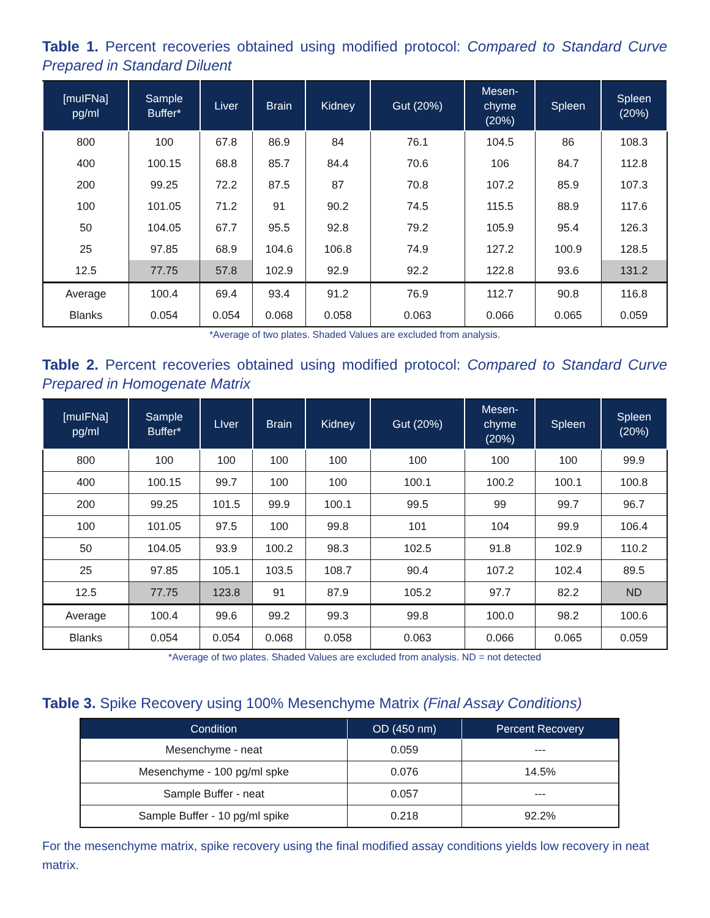Table 1. Percent recoveries obtained using modified protocol: Compared to Standard Curve Prepared in Standard Diluent
| [muIFNa] pg/ml | Sample Buffer* | Liver | Brain | Kidney | Gut (20%) | Mesen- chyme (20%) | Spleen | Spleen (20%) |
| --- | --- | --- | --- | --- | --- | --- | --- | --- |
| 800 | 100 | 67.8 | 86.9 | 84 | 76.1 | 104.5 | 86 | 108.3 |
| 400 | 100.15 | 68.8 | 85.7 | 84.4 | 70.6 | 106 | 84.7 | 112.8 |
| 200 | 99.25 | 72.2 | 87.5 | 87 | 70.8 | 107.2 | 85.9 | 107.3 |
| 100 | 101.05 | 71.2 | 91 | 90.2 | 74.5 | 115.5 | 88.9 | 117.6 |
| 50 | 104.05 | 67.7 | 95.5 | 92.8 | 79.2 | 105.9 | 95.4 | 126.3 |
| 25 | 97.85 | 68.9 | 104.6 | 106.8 | 74.9 | 127.2 | 100.9 | 128.5 |
| 12.5 | 77.75 | 57.8 | 102.9 | 92.9 | 92.2 | 122.8 | 93.6 | 131.2 |
| Average | 100.4 | 69.4 | 93.4 | 91.2 | 76.9 | 112.7 | 90.8 | 116.8 |
| Blanks | 0.054 | 0.054 | 0.068 | 0.058 | 0.063 | 0.066 | 0.065 | 0.059 |
*Average of two plates. Shaded Values are excluded from analysis.
Table 2. Percent recoveries obtained using modified protocol: Compared to Standard Curve Prepared in Homogenate Matrix
| [muIFNa] pg/ml | Sample Buffer* | LIver | Brain | Kidney | Gut (20%) | Mesen- chyme (20%) | Spleen | Spleen (20%) |
| --- | --- | --- | --- | --- | --- | --- | --- | --- |
| 800 | 100 | 100 | 100 | 100 | 100 | 100 | 100 | 99.9 |
| 400 | 100.15 | 99.7 | 100 | 100 | 100.1 | 100.2 | 100.1 | 100.8 |
| 200 | 99.25 | 101.5 | 99.9 | 100.1 | 99.5 | 99 | 99.7 | 96.7 |
| 100 | 101.05 | 97.5 | 100 | 99.8 | 101 | 104 | 99.9 | 106.4 |
| 50 | 104.05 | 93.9 | 100.2 | 98.3 | 102.5 | 91.8 | 102.9 | 110.2 |
| 25 | 97.85 | 105.1 | 103.5 | 108.7 | 90.4 | 107.2 | 102.4 | 89.5 |
| 12.5 | 77.75 | 123.8 | 91 | 87.9 | 105.2 | 97.7 | 82.2 | ND |
| Average | 100.4 | 99.6 | 99.2 | 99.3 | 99.8 | 100.0 | 98.2 | 100.6 |
| Blanks | 0.054 | 0.054 | 0.068 | 0.058 | 0.063 | 0.066 | 0.065 | 0.059 |
*Average of two plates. Shaded Values are excluded from analysis. ND = not detected
Table 3. Spike Recovery using 100% Mesenchyme Matrix (Final Assay Conditions)
| Condition | OD (450 nm) | Percent Recovery |
| --- | --- | --- |
| Mesenchyme - neat | 0.059 | --- |
| Mesenchyme - 100 pg/ml spke | 0.076 | 14.5% |
| Sample Buffer - neat | 0.057 | --- |
| Sample Buffer - 10 pg/ml spike | 0.218 | 92.2% |
For the mesenchyme matrix, spike recovery using the final modified assay conditions yields low recovery in neat matrix.